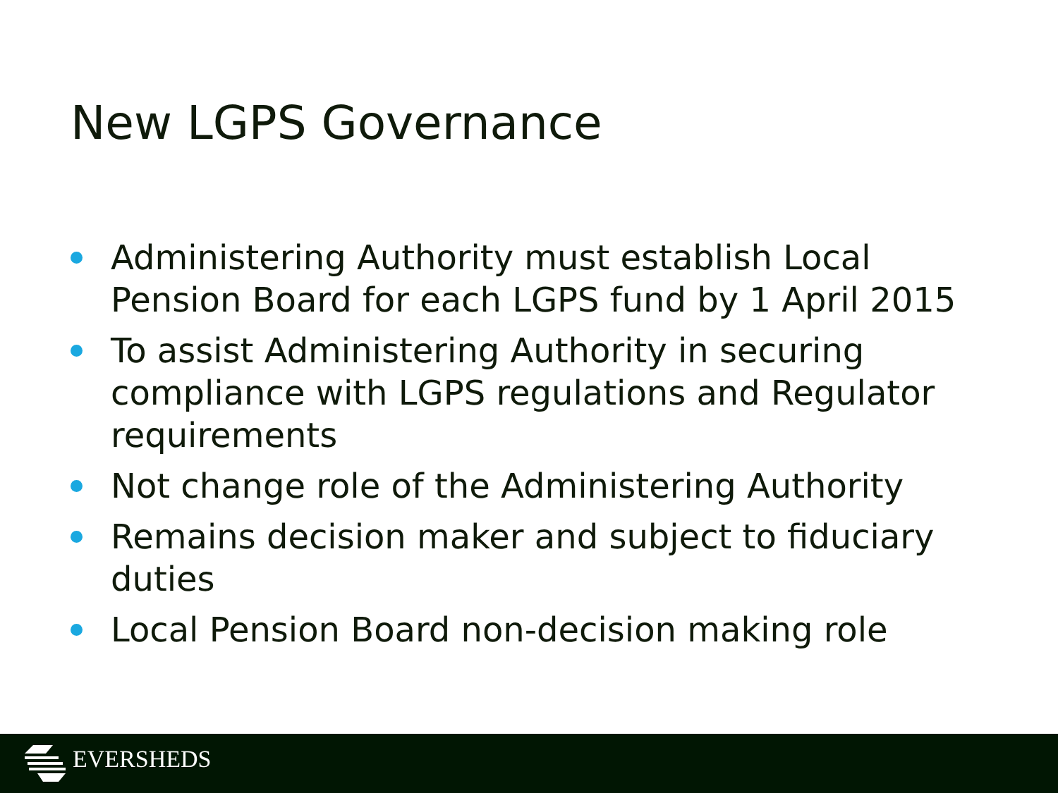New LGPS Governance
Administering Authority must establish Local Pension Board for each LGPS fund by 1 April 2015
To assist Administering Authority in securing compliance with LGPS regulations and Regulator requirements
Not change role of the Administering Authority
Remains decision maker and subject to fiduciary duties
Local Pension Board non-decision making role
EVERSHEDS